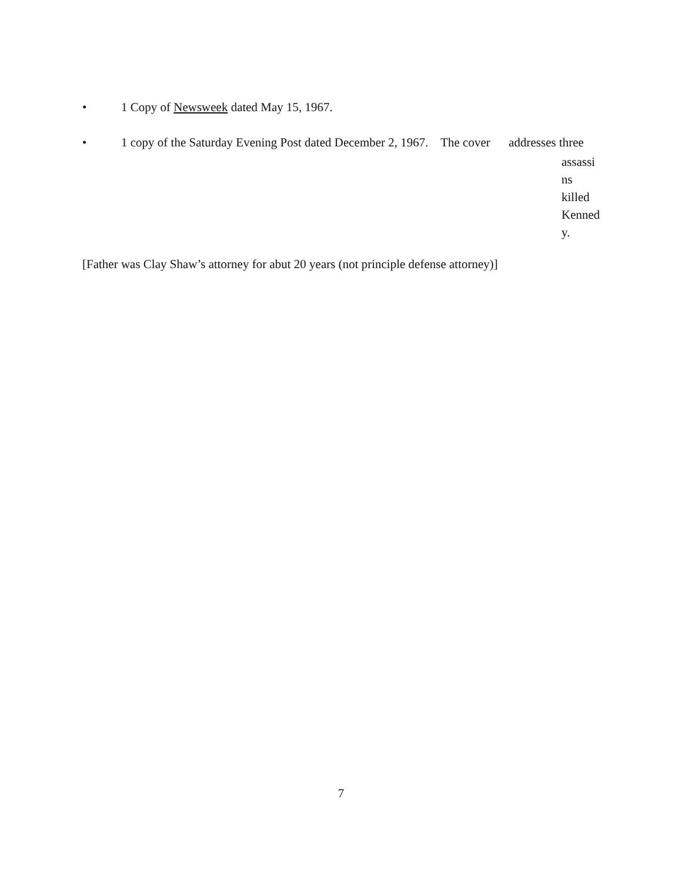• 1 Copy of Newsweek dated May 15, 1967.
• 1 copy of the Saturday Evening Post dated December 2, 1967. The cover addresses three
assassi
ns
killed
Kenned
y.
[Father was Clay Shaw’s attorney for abut 20 years (not principle defense attorney)]
7